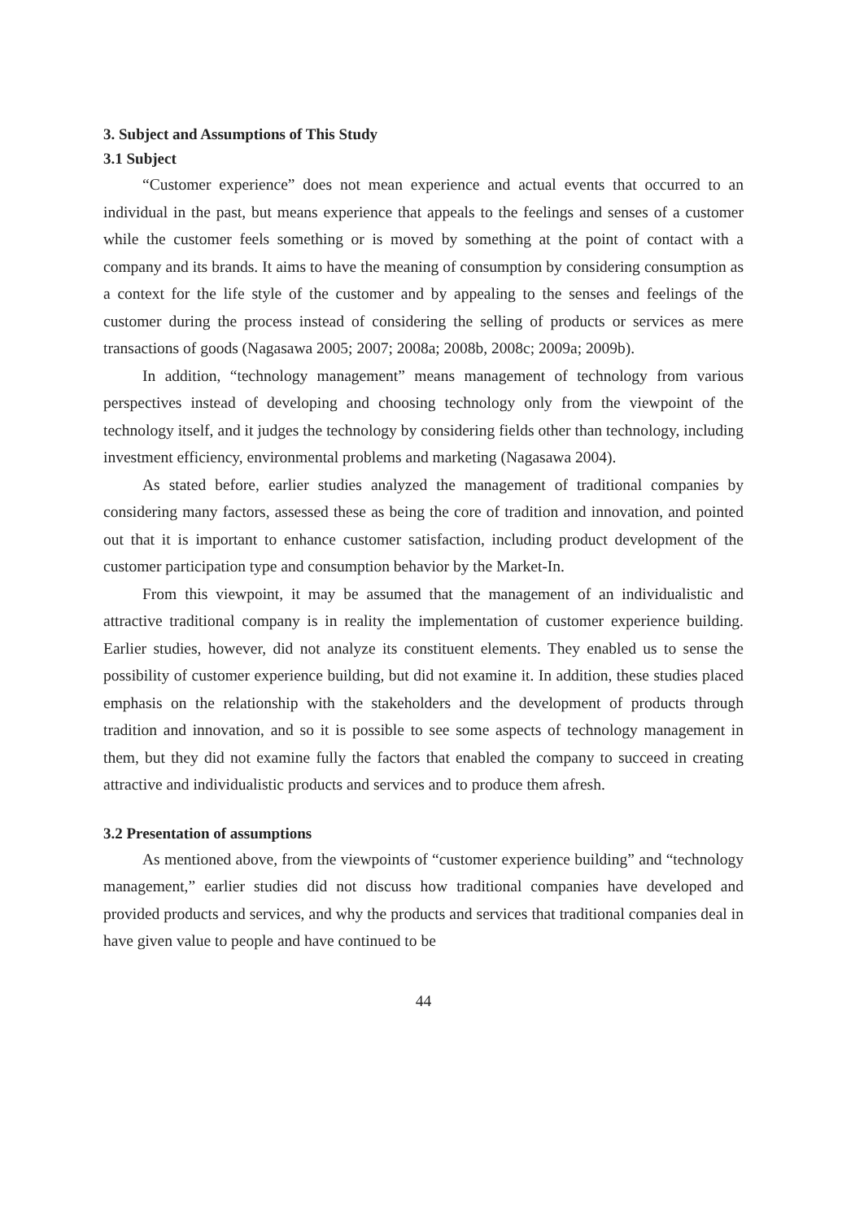3. Subject and Assumptions of This Study
3.1 Subject
“Customer experience” does not mean experience and actual events that occurred to an individual in the past, but means experience that appeals to the feelings and senses of a customer while the customer feels something or is moved by something at the point of contact with a company and its brands. It aims to have the meaning of consumption by considering consumption as a context for the life style of the customer and by appealing to the senses and feelings of the customer during the process instead of considering the selling of products or services as mere transactions of goods (Nagasawa 2005; 2007; 2008a; 2008b, 2008c; 2009a; 2009b).
In addition, “technology management” means management of technology from various perspectives instead of developing and choosing technology only from the viewpoint of the technology itself, and it judges the technology by considering fields other than technology, including investment efficiency, environmental problems and marketing (Nagasawa 2004).
As stated before, earlier studies analyzed the management of traditional companies by considering many factors, assessed these as being the core of tradition and innovation, and pointed out that it is important to enhance customer satisfaction, including product development of the customer participation type and consumption behavior by the Market-In.
From this viewpoint, it may be assumed that the management of an individualistic and attractive traditional company is in reality the implementation of customer experience building. Earlier studies, however, did not analyze its constituent elements. They enabled us to sense the possibility of customer experience building, but did not examine it. In addition, these studies placed emphasis on the relationship with the stakeholders and the development of products through tradition and innovation, and so it is possible to see some aspects of technology management in them, but they did not examine fully the factors that enabled the company to succeed in creating attractive and individualistic products and services and to produce them afresh.
3.2 Presentation of assumptions
As mentioned above, from the viewpoints of “customer experience building” and “technology management,” earlier studies did not discuss how traditional companies have developed and provided products and services, and why the products and services that traditional companies deal in have given value to people and have continued to be
44